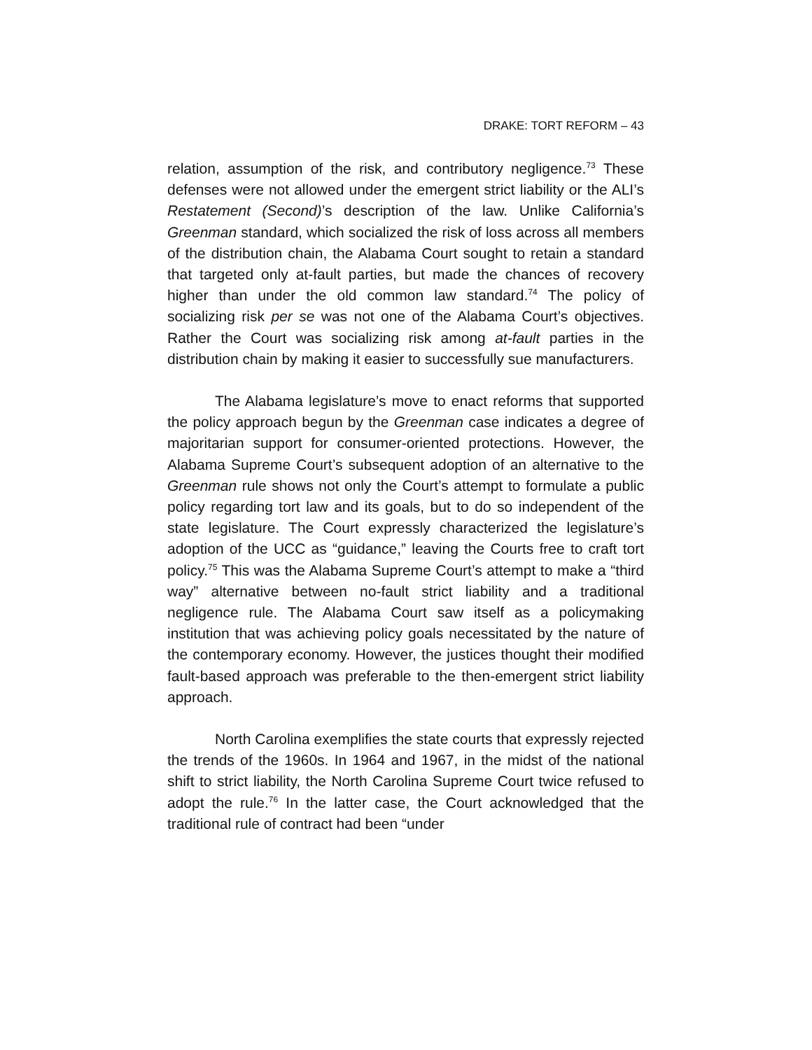DRAKE: TORT REFORM – 43
relation, assumption of the risk, and contributory negligence.<sup>73</sup> These defenses were not allowed under the emergent strict liability or the ALI’s Restatement (Second)’s description of the law. Unlike California’s Greenman standard, which socialized the risk of loss across all members of the distribution chain, the Alabama Court sought to retain a standard that targeted only at-fault parties, but made the chances of recovery higher than under the old common law standard.<sup>74</sup> The policy of socializing risk per se was not one of the Alabama Court’s objectives. Rather the Court was socializing risk among at-fault parties in the distribution chain by making it easier to successfully sue manufacturers.
The Alabama legislature’s move to enact reforms that supported the policy approach begun by the Greenman case indicates a degree of majoritarian support for consumer-oriented protections. However, the Alabama Supreme Court’s subsequent adoption of an alternative to the Greenman rule shows not only the Court’s attempt to formulate a public policy regarding tort law and its goals, but to do so independent of the state legislature. The Court expressly characterized the legislature’s adoption of the UCC as “guidance,” leaving the Courts free to craft tort policy.<sup>75</sup> This was the Alabama Supreme Court’s attempt to make a “third way” alternative between no-fault strict liability and a traditional negligence rule. The Alabama Court saw itself as a policymaking institution that was achieving policy goals necessitated by the nature of the contemporary economy. However, the justices thought their modified fault-based approach was preferable to the then-emergent strict liability approach.
North Carolina exemplifies the state courts that expressly rejected the trends of the 1960s. In 1964 and 1967, in the midst of the national shift to strict liability, the North Carolina Supreme Court twice refused to adopt the rule.<sup>76</sup> In the latter case, the Court acknowledged that the traditional rule of contract had been “under